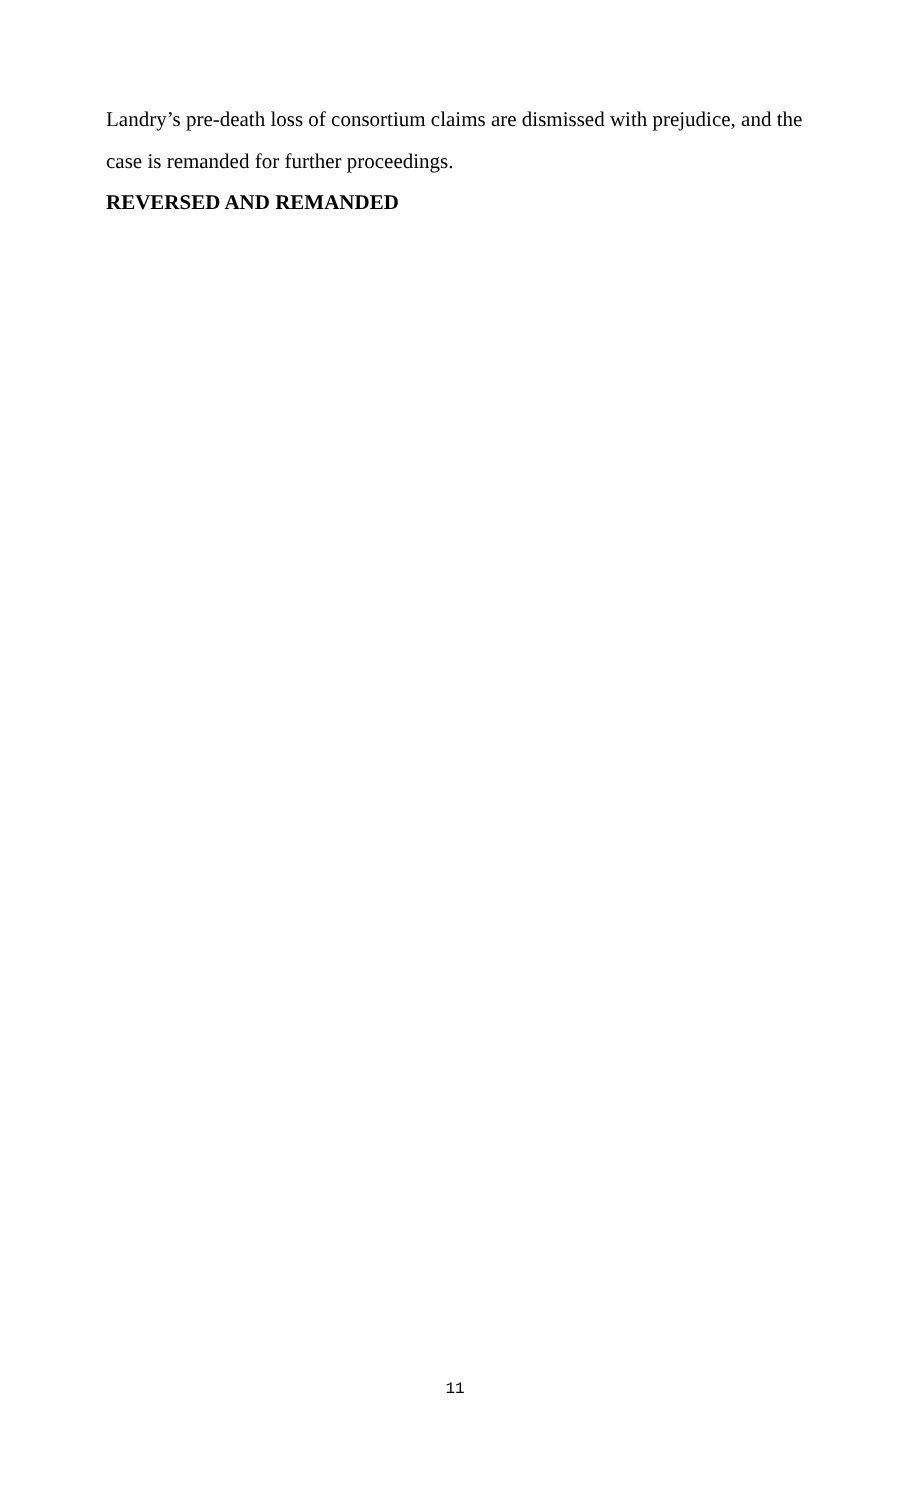Landry’s pre-death loss of consortium claims are dismissed with prejudice, and the case is remanded for further proceedings.
REVERSED AND REMANDED
11